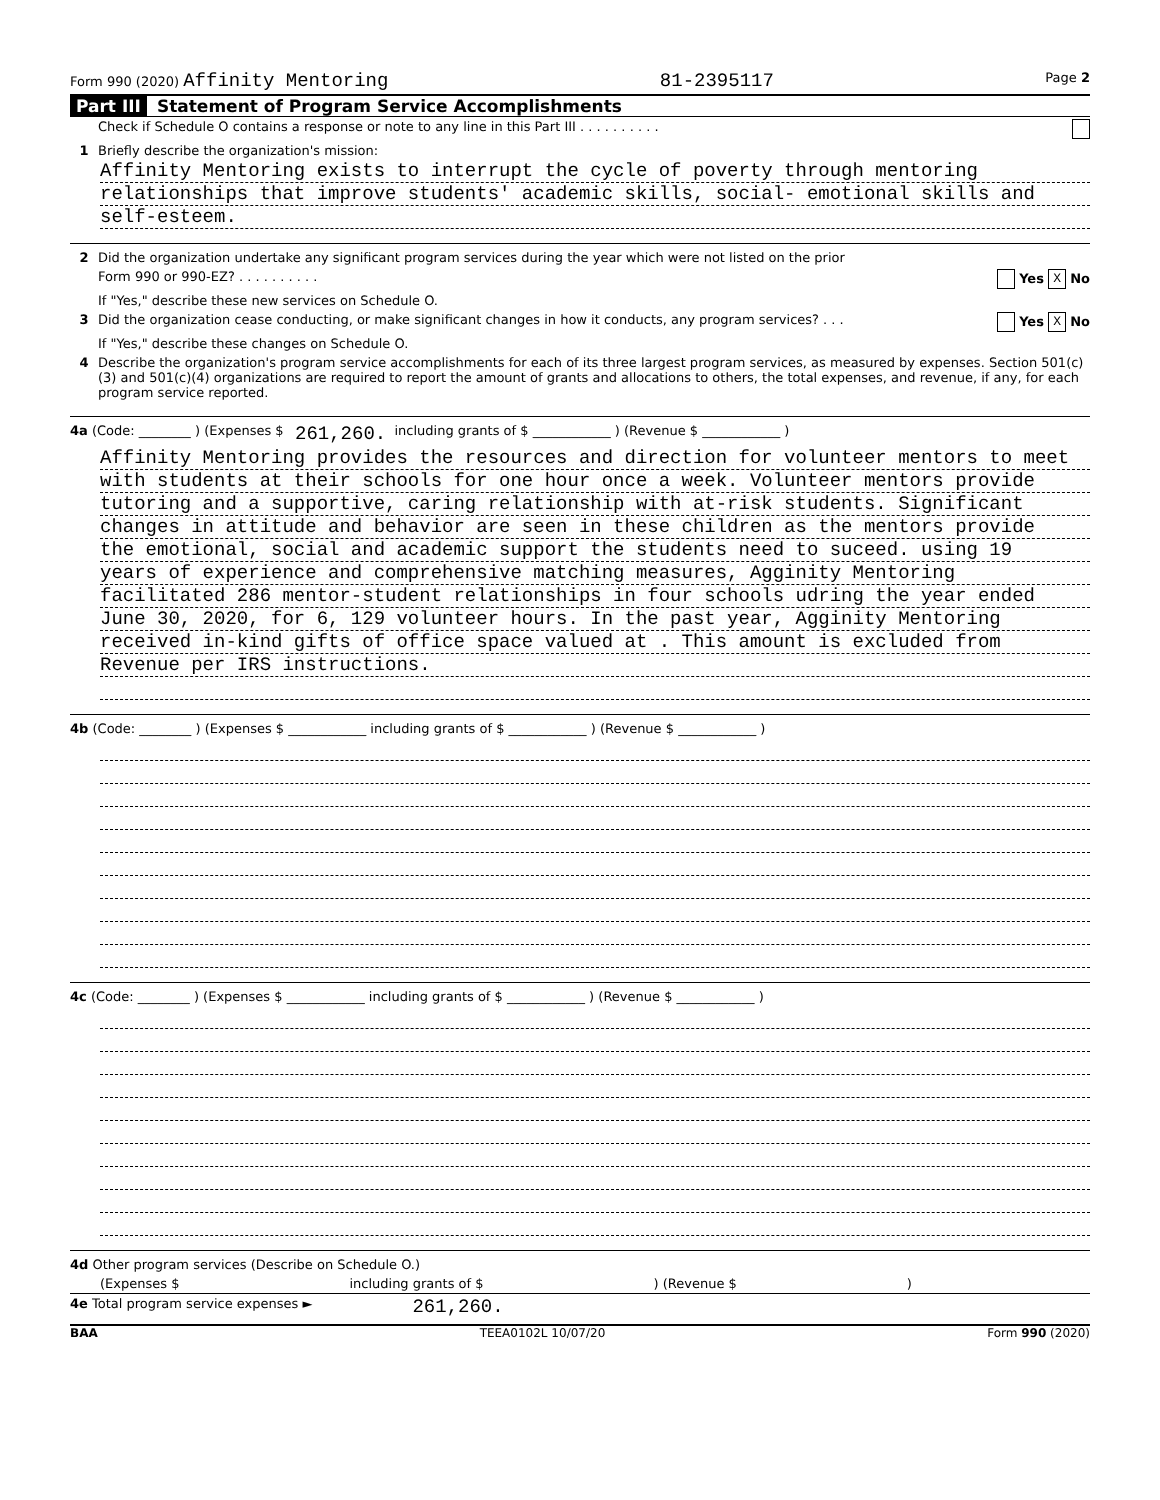Form 990 (2020) Affinity Mentoring 81-2395117 Page 2
Part III Statement of Program Service Accomplishments
Check if Schedule O contains a response or note to any line in this Part III . . . . . . . . . .
1 Briefly describe the organization's mission:
Affinity Mentoring exists to interrupt the cycle of poverty through mentoring
relationships that improve students' academic skills, social- emotional skills and
self-esteem.
2 Did the organization undertake any significant program services during the year which were not listed on the prior
Form 990 or 990-EZ? . . . . . . . . . . Yes X No
If "Yes," describe these new services on Schedule O.
3 Did the organization cease conducting, or make significant changes in how it conducts, any program services? . . . Yes X No
If "Yes," describe these changes on Schedule O.
4 Describe the organization's program service accomplishments for each of its three largest program services, as measured by expenses. Section 501(c)(3) and 501(c)(4) organizations are required to report the amount of grants and allocations to others, the total expenses, and revenue, if any, for each program service reported.
4a (Code: ________ ) (Expenses $ 261,260. including grants of $ ____________ ) (Revenue $ ____________ )
Affinity Mentoring provides the resources and direction for volunteer mentors to meet
with students at their schools for one hour once a week. Volunteer mentors provide
tutoring and a supportive, caring relationship with at-risk students. Significant
changes in attitude and behavior are seen in these children as the mentors provide
the emotional, social and academic support the students need to suceed. using 19
years of experience and comprehensive matching measures, Agginity Mentoring
facilitated 286 mentor-student relationships in four schools udring the year ended
June 30, 2020, for 6, 129 volunteer hours. In the past year, Agginity Mentoring
received in-kind gifts of office space valued at . This amount is excluded from
Revenue per IRS instructions.
4b (Code: ________ ) (Expenses $ ____________ including grants of $ ____________ ) (Revenue $ ____________ )
4c (Code: ________ ) (Expenses $ ____________ including grants of $ ____________ ) (Revenue $ ____________ )
4d Other program services (Describe on Schedule O.)
(Expenses $ including grants of $) (Revenue $)
4e Total program service expenses ► 261,260.
BAA TEEA0102L 10/07/20 Form 990 (2020)